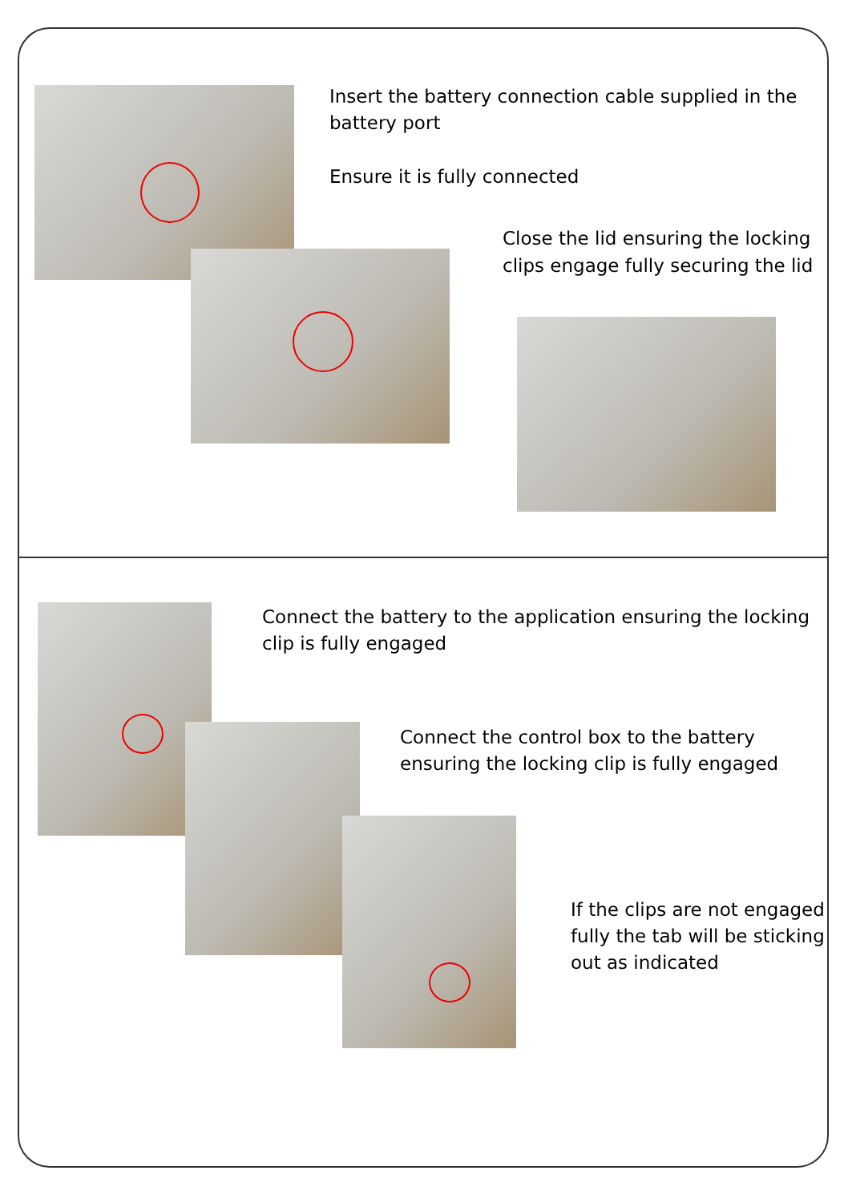Insert the battery connection cable supplied in the
battery port
Ensure it is fully connected
Close the lid ensuring the locking
clips engage fully securing the lid
Connect the battery to the application ensuring the locking
clip is fully engaged
Connect the control box to the battery
ensuring the locking clip is fully engaged
If the clips are not engaged
fully the tab will be sticking
out as indicated